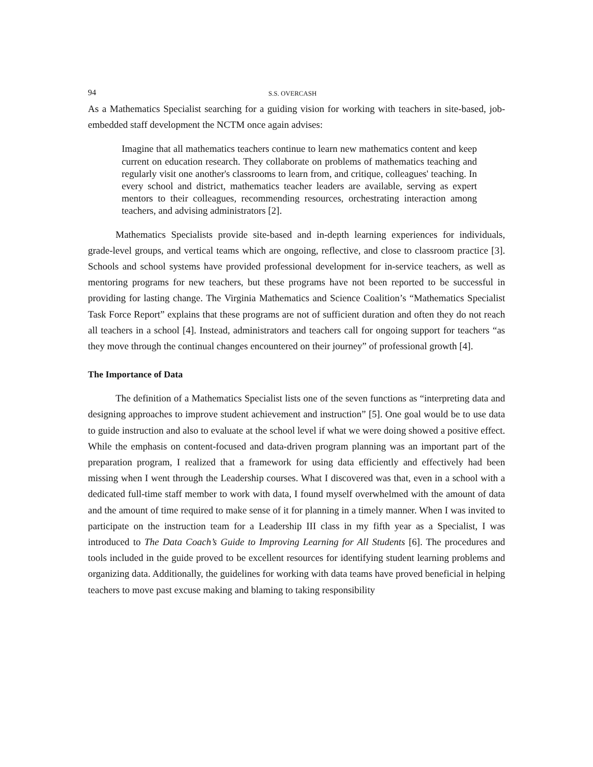94 S.S. OVERCASH
As a Mathematics Specialist searching for a guiding vision for working with teachers in site-based, job-embedded staff development the NCTM once again advises:
Imagine that all mathematics teachers continue to learn new mathematics content and keep current on education research. They collaborate on problems of mathematics teaching and regularly visit one another's classrooms to learn from, and critique, colleagues' teaching. In every school and district, mathematics teacher leaders are available, serving as expert mentors to their colleagues, recommending resources, orchestrating interaction among teachers, and advising administrators [2].
Mathematics Specialists provide site-based and in-depth learning experiences for individuals, grade-level groups, and vertical teams which are ongoing, reflective, and close to classroom practice [3]. Schools and school systems have provided professional development for in-service teachers, as well as mentoring programs for new teachers, but these programs have not been reported to be successful in providing for lasting change. The Virginia Mathematics and Science Coalition’s “Mathematics Specialist Task Force Report” explains that these programs are not of sufficient duration and often they do not reach all teachers in a school [4]. Instead, administrators and teachers call for ongoing support for teachers “as they move through the continual changes encountered on their journey” of professional growth [4].
The Importance of Data
The definition of a Mathematics Specialist lists one of the seven functions as “interpreting data and designing approaches to improve student achievement and instruction” [5]. One goal would be to use data to guide instruction and also to evaluate at the school level if what we were doing showed a positive effect. While the emphasis on content-focused and data-driven program planning was an important part of the preparation program, I realized that a framework for using data efficiently and effectively had been missing when I went through the Leadership courses. What I discovered was that, even in a school with a dedicated full-time staff member to work with data, I found myself overwhelmed with the amount of data and the amount of time required to make sense of it for planning in a timely manner. When I was invited to participate on the instruction team for a Leadership III class in my fifth year as a Specialist, I was introduced to The Data Coach’s Guide to Improving Learning for All Students [6]. The procedures and tools included in the guide proved to be excellent resources for identifying student learning problems and organizing data. Additionally, the guidelines for working with data teams have proved beneficial in helping teachers to move past excuse making and blaming to taking responsibility